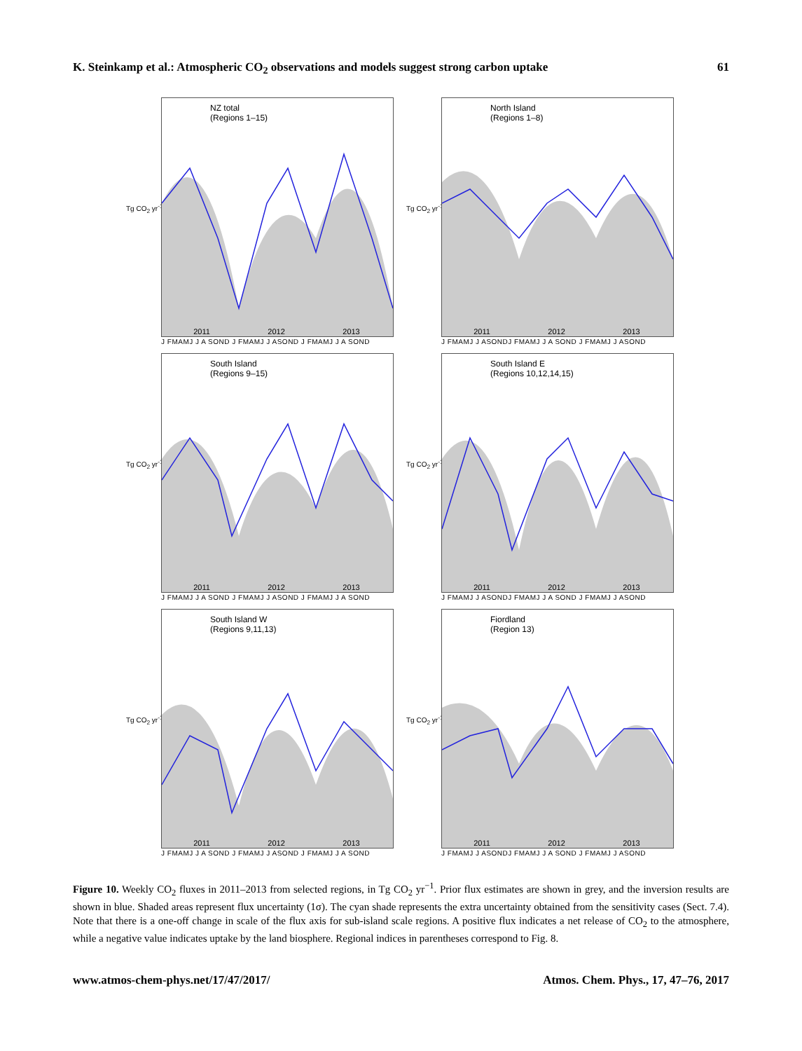K. Steinkamp et al.: Atmospheric CO<sub>2</sub> observations and models suggest strong carbon uptake 61
Tg CO<sub>2</sub> yr<sup>-1</sup>
NZ total
(Regions 1–15)
2011 2012 2013
J FMAMJ J A SOND J FMAMJ J ASOND J FMAMJ J A SOND
Tg CO<sub>2</sub> yr<sup>-1</sup>
North Island
(Regions 1–8)
2011 2012 2013
J FMAMJ J ASONDJ FMAMJ J A SOND J FMAMJ J ASOND
Tg CO<sub>2</sub> yr<sup>-1</sup>
South Island
(Regions 9–15)
2011 2012 2013
J FMAMJ J A SOND J FMAMJ J ASOND J FMAMJ J A SOND
Tg CO<sub>2</sub> yr<sup>-1</sup>
South Island E
(Regions 10,12,14,15)
2011 2012 2013
J FMAMJ J ASONDJ FMAMJ J A SOND J FMAMJ J ASOND
Tg CO<sub>2</sub> yr<sup>-1</sup>
South Island W
(Regions 9,11,13)
2011 2012 2013
J FMAMJ J A SOND J FMAMJ J ASOND J FMAMJ J A SOND
Tg CO<sub>2</sub> yr<sup>-1</sup>
Fiordland
(Region 13)
2011 2012 2013
J FMAMJ J ASONDJ FMAMJ J A SOND J FMAMJ J ASOND
Figure 10. Weekly CO<sub>2</sub> fluxes in 2011–2013 from selected regions, in Tg CO<sub>2</sub> yr<sup>−1</sup>. Prior flux estimates are shown in grey, and the inversion results are shown in blue. Shaded areas represent flux uncertainty (1σ). The cyan shade represents the extra uncertainty obtained from the sensitivity cases (Sect. 7.4). Note that there is a one-off change in scale of the flux axis for sub-island scale regions. A positive flux indicates a net release of CO<sub>2</sub> to the atmosphere, while a negative value indicates uptake by the land biosphere. Regional indices in parentheses correspond to Fig. 8.
www.atmos-chem-phys.net/17/47/2017/ Atmos. Chem. Phys., 17, 47–76, 2017